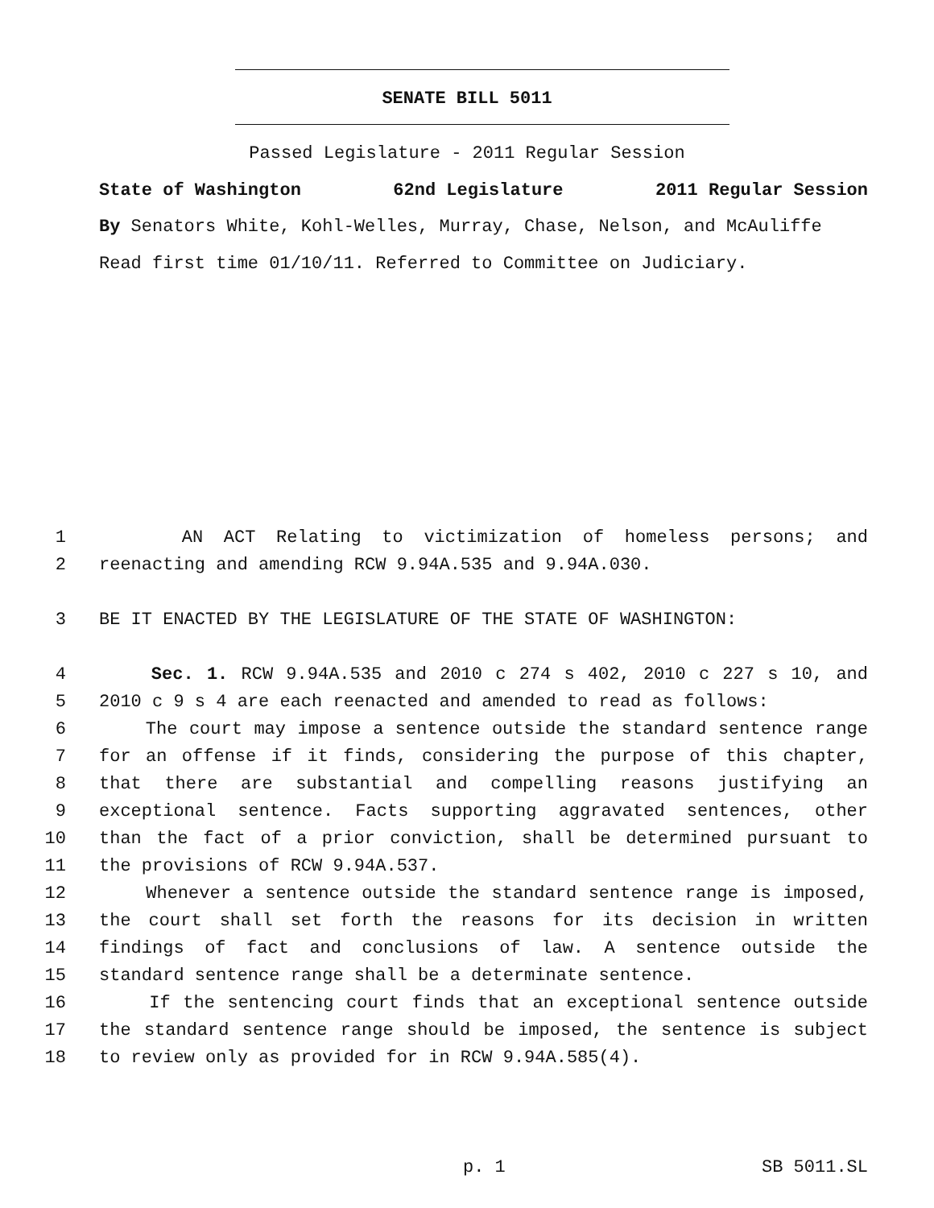SENATE BILL 5011
Passed Legislature - 2011 Regular Session
State of Washington 62nd Legislature 2011 Regular Session
By Senators White, Kohl-Welles, Murray, Chase, Nelson, and McAuliffe
Read first time 01/10/11. Referred to Committee on Judiciary.
1 AN ACT Relating to victimization of homeless persons; and
2 reenacting and amending RCW 9.94A.535 and 9.94A.030.
3 BE IT ENACTED BY THE LEGISLATURE OF THE STATE OF WASHINGTON:
4 Sec. 1. RCW 9.94A.535 and 2010 c 274 s 402, 2010 c 227 s 10, and
5 2010 c 9 s 4 are each reenacted and amended to read as follows:
6 The court may impose a sentence outside the standard sentence range
7 for an offense if it finds, considering the purpose of this chapter,
8 that there are substantial and compelling reasons justifying an
9 exceptional sentence. Facts supporting aggravated sentences, other
10 than the fact of a prior conviction, shall be determined pursuant to
11 the provisions of RCW 9.94A.537.
12 Whenever a sentence outside the standard sentence range is imposed,
13 the court shall set forth the reasons for its decision in written
14 findings of fact and conclusions of law. A sentence outside the
15 standard sentence range shall be a determinate sentence.
16 If the sentencing court finds that an exceptional sentence outside
17 the standard sentence range should be imposed, the sentence is subject
18 to review only as provided for in RCW 9.94A.585(4).
p. 1 SB 5011.SL